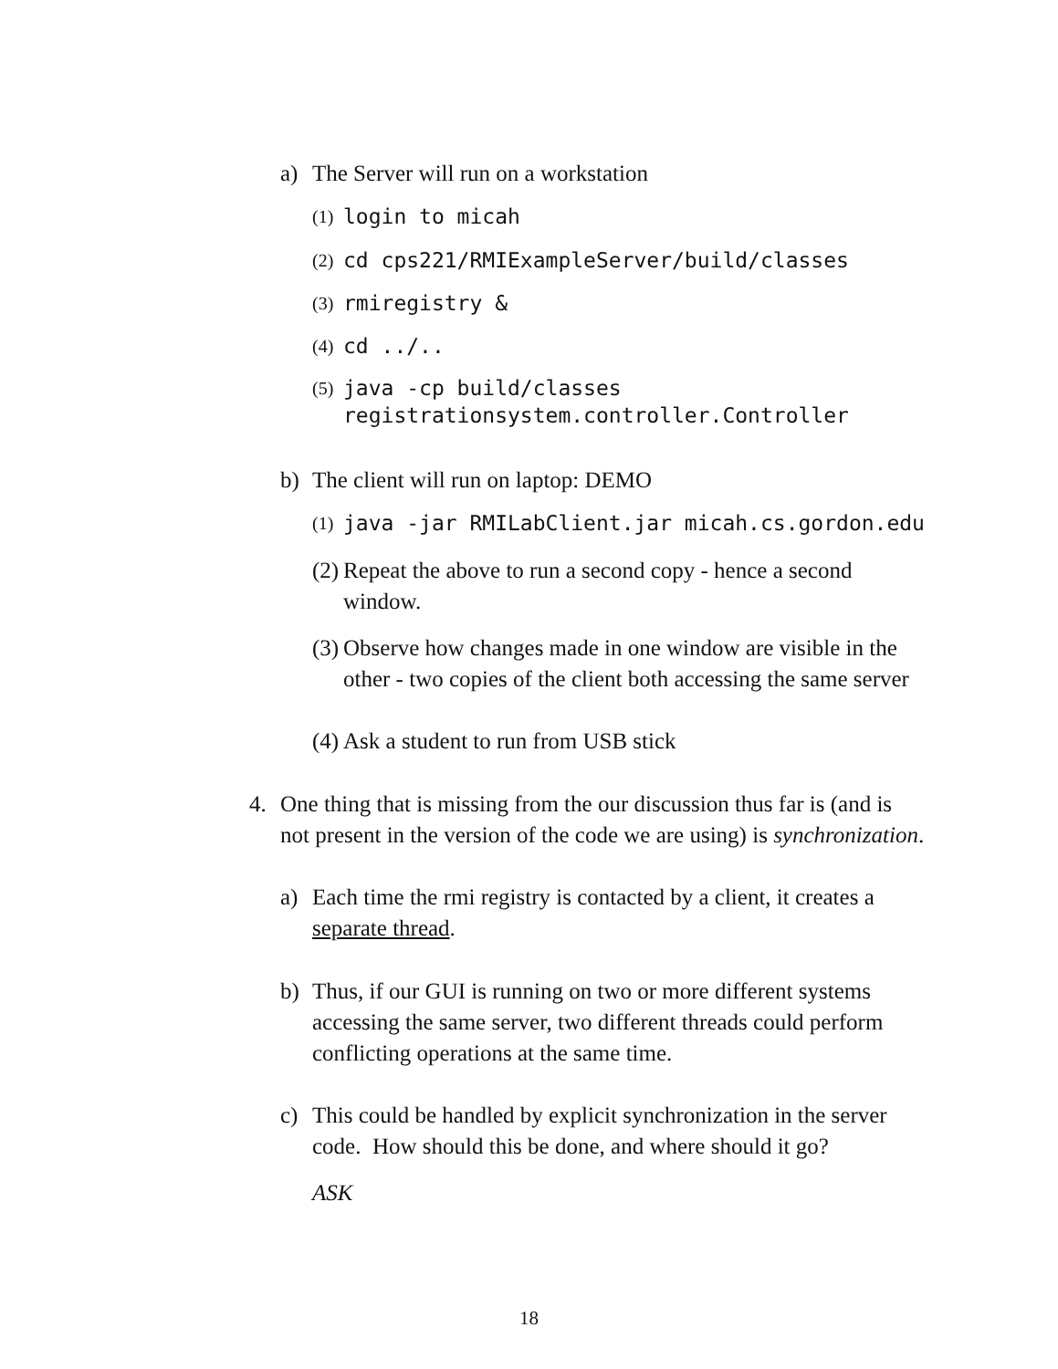a) The Server will run on a workstation
(1) login to micah
(2) cd cps221/RMIExampleServer/build/classes
(3) rmiregistry &
(4) cd ../..
(5) java -cp build/classes
registrationsystem.controller.Controller
b) The client will run on laptop: DEMO
(1) java -jar RMILabClient.jar micah.cs.gordon.edu
(2) Repeat the above to run a second copy - hence a second
window.
(3) Observe how changes made in one window are visible in the
other - two copies of the client both accessing the same server
(4) Ask a student to run from USB stick
4. One thing that is missing from the our discussion thus far is (and is
not present in the version of the code we are using) is synchronization.
a) Each time the rmi registry is contacted by a client, it creates a
separate thread.
b) Thus, if our GUI is running on two or more different systems
accessing the same server, two different threads could perform
conflicting operations at the same time.
c) This could be handled by explicit synchronization in the server
code. How should this be done, and where should it go?
ASK
18